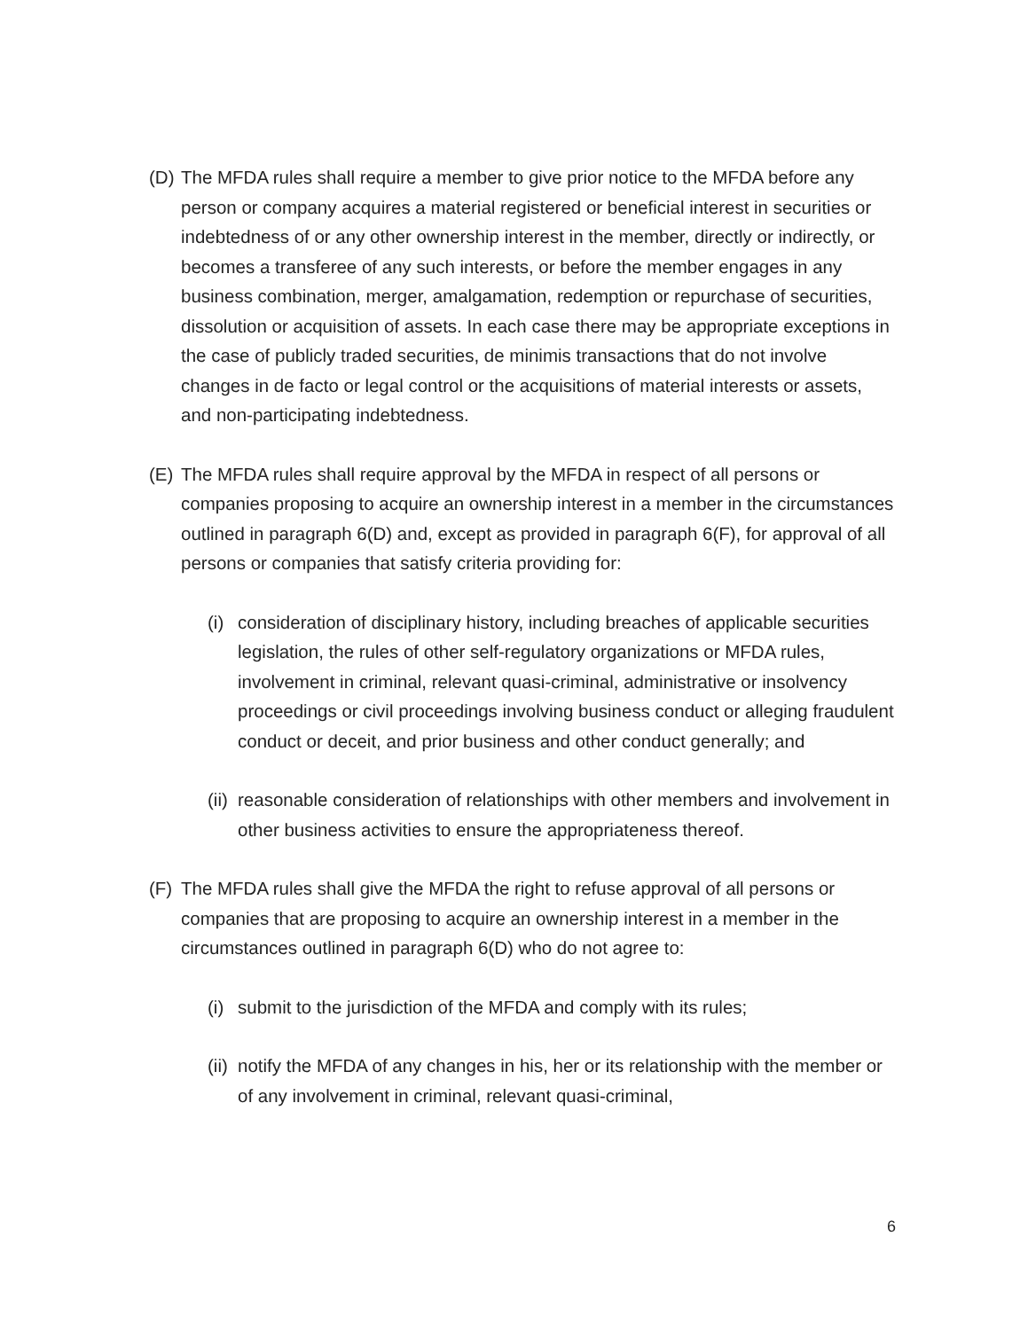(D)
The MFDA rules shall require a member to give prior notice to the MFDA before any person or company acquires a material registered or beneficial interest in securities or indebtedness of or any other ownership interest in the member, directly or indirectly, or becomes a transferee of any such interests, or before the member engages in any business combination, merger, amalgamation, redemption or repurchase of securities, dissolution or acquisition of assets. In each case there may be appropriate exceptions in the case of publicly traded securities, de minimis transactions that do not involve changes in de facto or legal control or the acquisitions of material interests or assets, and non-participating indebtedness.
(E)
The MFDA rules shall require approval by the MFDA in respect of all persons or companies proposing to acquire an ownership interest in a member in the circumstances outlined in paragraph 6(D) and, except as provided in paragraph 6(F), for approval of all persons or companies that satisfy criteria providing for:
(i)
consideration of disciplinary history, including breaches of applicable securities legislation, the rules of other self-regulatory organizations or MFDA rules, involvement in criminal, relevant quasi-criminal, administrative or insolvency proceedings or civil proceedings involving business conduct or alleging fraudulent conduct or deceit, and prior business and other conduct generally; and
(ii)
reasonable consideration of relationships with other members and involvement in other business activities to ensure the appropriateness thereof.
(F)
The MFDA rules shall give the MFDA the right to refuse approval of all persons or companies that are proposing to acquire an ownership interest in a member in the circumstances outlined in paragraph 6(D) who do not agree to:
(i)
submit to the jurisdiction of the MFDA and comply with its rules;
(ii)
notify the MFDA of any changes in his, her or its relationship with the member or of any involvement in criminal, relevant quasi-criminal,
6